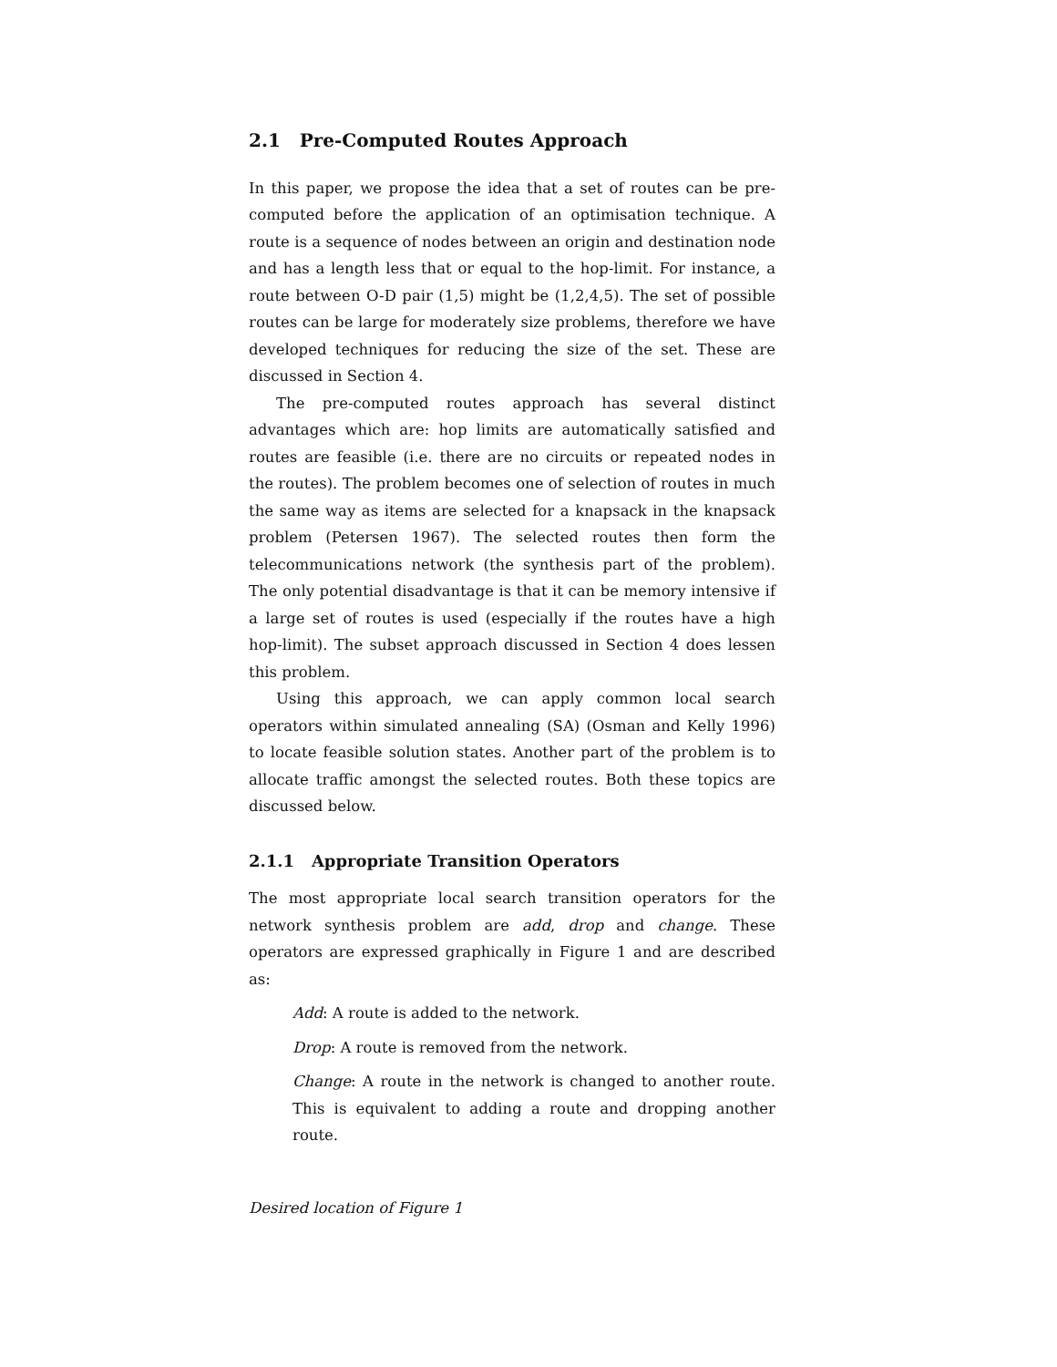2.1 Pre-Computed Routes Approach
In this paper, we propose the idea that a set of routes can be pre-computed before the application of an optimisation technique. A route is a sequence of nodes between an origin and destination node and has a length less that or equal to the hop-limit. For instance, a route between O-D pair (1,5) might be (1,2,4,5). The set of possible routes can be large for moderately size problems, therefore we have developed techniques for reducing the size of the set. These are discussed in Section 4.
The pre-computed routes approach has several distinct advantages which are: hop limits are automatically satisfied and routes are feasible (i.e. there are no circuits or repeated nodes in the routes). The problem becomes one of selection of routes in much the same way as items are selected for a knapsack in the knapsack problem (Petersen 1967). The selected routes then form the telecommunications network (the synthesis part of the problem). The only potential disadvantage is that it can be memory intensive if a large set of routes is used (especially if the routes have a high hop-limit). The subset approach discussed in Section 4 does lessen this problem.
Using this approach, we can apply common local search operators within simulated annealing (SA) (Osman and Kelly 1996) to locate feasible solution states. Another part of the problem is to allocate traffic amongst the selected routes. Both these topics are discussed below.
2.1.1 Appropriate Transition Operators
The most appropriate local search transition operators for the network synthesis problem are add, drop and change. These operators are expressed graphically in Figure 1 and are described as:
Add: A route is added to the network.
Drop: A route is removed from the network.
Change: A route in the network is changed to another route. This is equivalent to adding a route and dropping another route.
Desired location of Figure 1